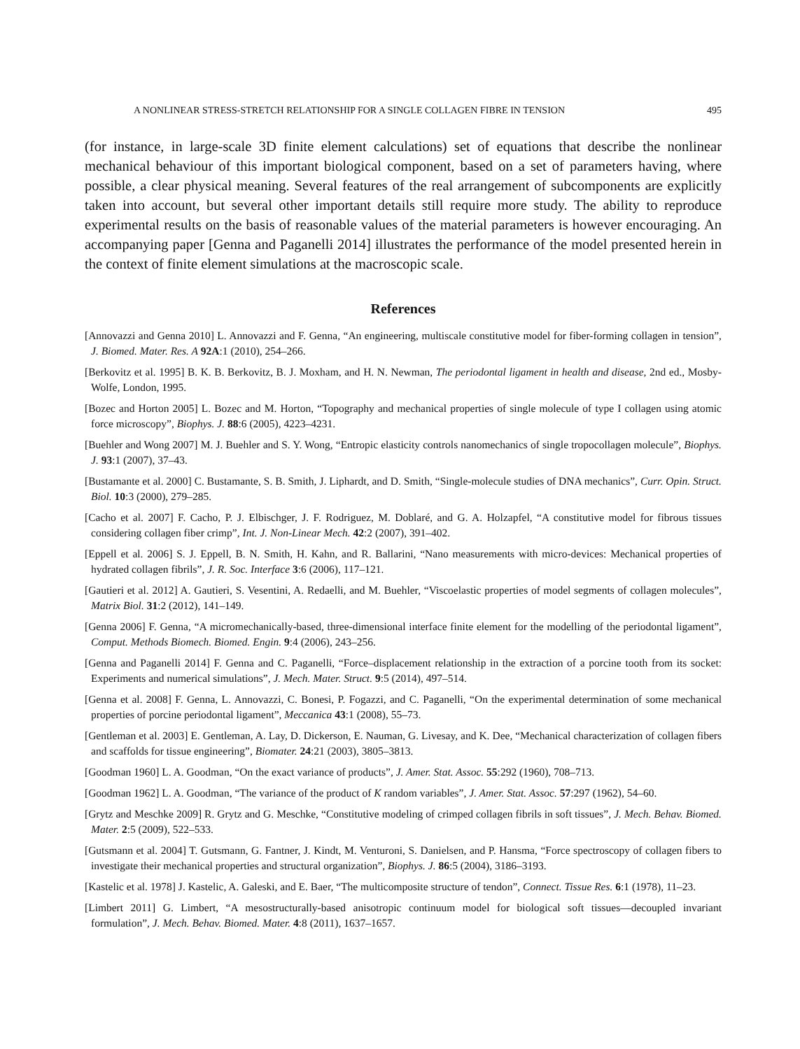A NONLINEAR STRESS-STRETCH RELATIONSHIP FOR A SINGLE COLLAGEN FIBRE IN TENSION 495
(for instance, in large-scale 3D finite element calculations) set of equations that describe the nonlinear mechanical behaviour of this important biological component, based on a set of parameters having, where possible, a clear physical meaning. Several features of the real arrangement of subcomponents are explicitly taken into account, but several other important details still require more study. The ability to reproduce experimental results on the basis of reasonable values of the material parameters is however encouraging. An accompanying paper [Genna and Paganelli 2014] illustrates the performance of the model presented herein in the context of finite element simulations at the macroscopic scale.
References
[Annovazzi and Genna 2010] L. Annovazzi and F. Genna, “An engineering, multiscale constitutive model for fiber-forming collagen in tension”, J. Biomed. Mater. Res. A 92A:1 (2010), 254–266.
[Berkovitz et al. 1995] B. K. B. Berkovitz, B. J. Moxham, and H. N. Newman, The periodontal ligament in health and disease, 2nd ed., Mosby-Wolfe, London, 1995.
[Bozec and Horton 2005] L. Bozec and M. Horton, “Topography and mechanical properties of single molecule of type I collagen using atomic force microscopy”, Biophys. J. 88:6 (2005), 4223–4231.
[Buehler and Wong 2007] M. J. Buehler and S. Y. Wong, “Entropic elasticity controls nanomechanics of single tropocollagen molecule”, Biophys. J. 93:1 (2007), 37–43.
[Bustamante et al. 2000] C. Bustamante, S. B. Smith, J. Liphardt, and D. Smith, “Single-molecule studies of DNA mechanics”, Curr. Opin. Struct. Biol. 10:3 (2000), 279–285.
[Cacho et al. 2007] F. Cacho, P. J. Elbischger, J. F. Rodriguez, M. Doblaré, and G. A. Holzapfel, “A constitutive model for fibrous tissues considering collagen fiber crimp”, Int. J. Non-Linear Mech. 42:2 (2007), 391–402.
[Eppell et al. 2006] S. J. Eppell, B. N. Smith, H. Kahn, and R. Ballarini, “Nano measurements with micro-devices: Mechanical properties of hydrated collagen fibrils”, J. R. Soc. Interface 3:6 (2006), 117–121.
[Gautieri et al. 2012] A. Gautieri, S. Vesentini, A. Redaelli, and M. Buehler, “Viscoelastic properties of model segments of collagen molecules”, Matrix Biol. 31:2 (2012), 141–149.
[Genna 2006] F. Genna, “A micromechanically-based, three-dimensional interface finite element for the modelling of the periodontal ligament”, Comput. Methods Biomech. Biomed. Engin. 9:4 (2006), 243–256.
[Genna and Paganelli 2014] F. Genna and C. Paganelli, “Force–displacement relationship in the extraction of a porcine tooth from its socket: Experiments and numerical simulations”, J. Mech. Mater. Struct. 9:5 (2014), 497–514.
[Genna et al. 2008] F. Genna, L. Annovazzi, C. Bonesi, P. Fogazzi, and C. Paganelli, “On the experimental determination of some mechanical properties of porcine periodontal ligament”, Meccanica 43:1 (2008), 55–73.
[Gentleman et al. 2003] E. Gentleman, A. Lay, D. Dickerson, E. Nauman, G. Livesay, and K. Dee, “Mechanical characterization of collagen fibers and scaffolds for tissue engineering”, Biomater. 24:21 (2003), 3805–3813.
[Goodman 1960] L. A. Goodman, “On the exact variance of products”, J. Amer. Stat. Assoc. 55:292 (1960), 708–713.
[Goodman 1962] L. A. Goodman, “The variance of the product of K random variables”, J. Amer. Stat. Assoc. 57:297 (1962), 54–60.
[Grytz and Meschke 2009] R. Grytz and G. Meschke, “Constitutive modeling of crimped collagen fibrils in soft tissues”, J. Mech. Behav. Biomed. Mater. 2:5 (2009), 522–533.
[Gutsmann et al. 2004] T. Gutsmann, G. Fantner, J. Kindt, M. Venturoni, S. Danielsen, and P. Hansma, “Force spectroscopy of collagen fibers to investigate their mechanical properties and structural organization”, Biophys. J. 86:5 (2004), 3186–3193.
[Kastelic et al. 1978] J. Kastelic, A. Galeski, and E. Baer, “The multicomposite structure of tendon”, Connect. Tissue Res. 6:1 (1978), 11–23.
[Limbert 2011] G. Limbert, “A mesostructurally-based anisotropic continuum model for biological soft tissues—decoupled invariant formulation”, J. Mech. Behav. Biomed. Mater. 4:8 (2011), 1637–1657.